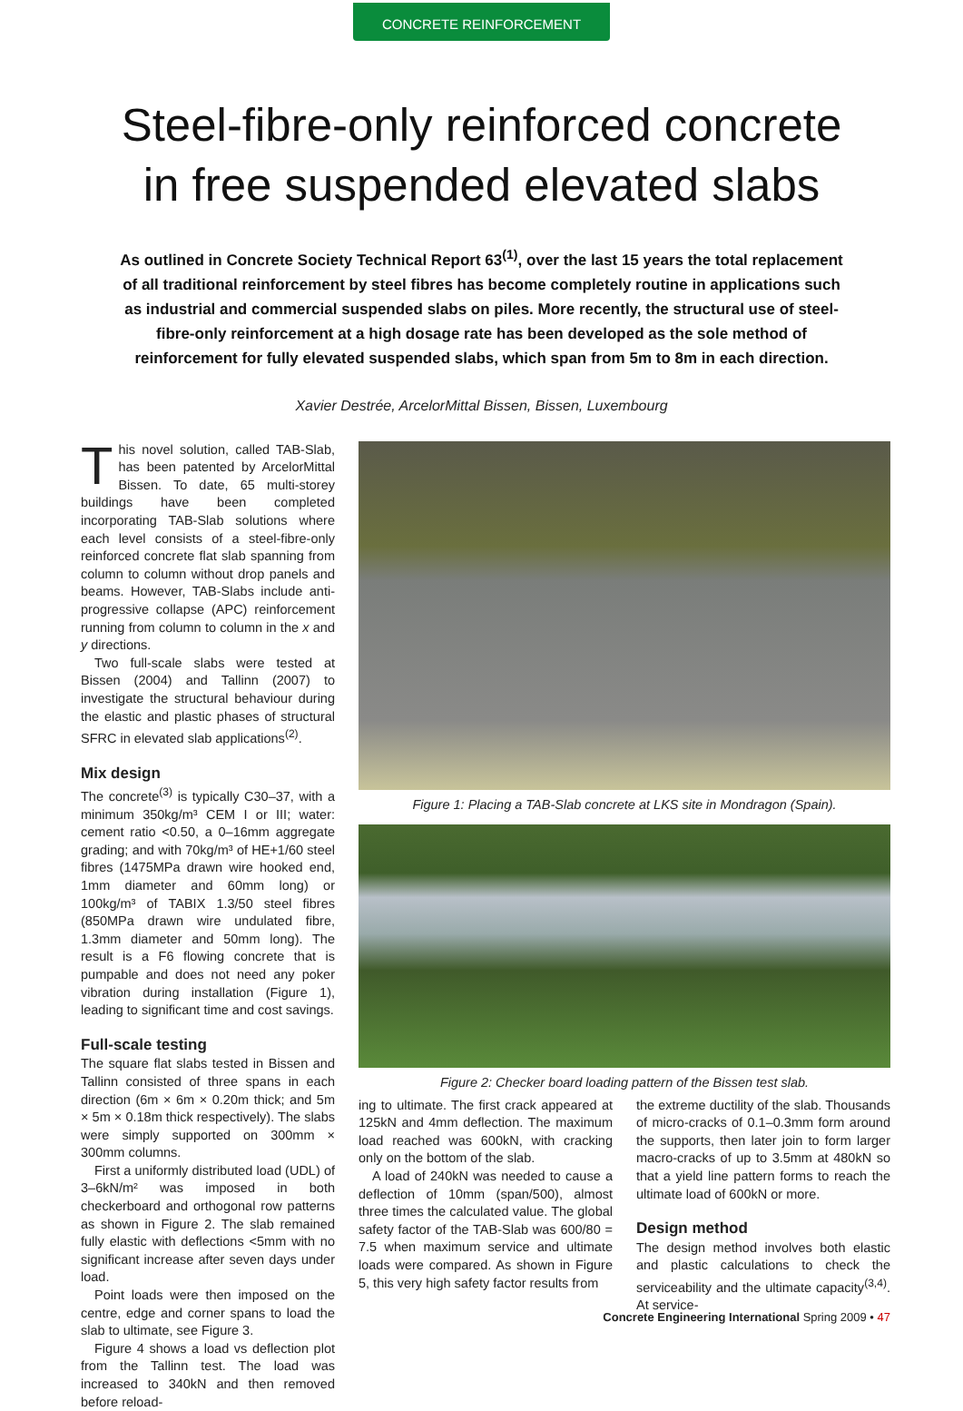CONCRETE REINFORCEMENT
Steel-fibre-only reinforced concrete
in free suspended elevated slabs
As outlined in Concrete Society Technical Report 63<sup>(1)</sup>, over the last 15 years the total replacement of all traditional reinforcement by steel fibres has become completely routine in applications such as industrial and commercial suspended slabs on piles. More recently, the structural use of steel-fibre-only reinforcement at a high dosage rate has been developed as the sole method of reinforcement for fully elevated suspended slabs, which span from 5m to 8m in each direction.
Xavier Destrée, ArcelorMittal Bissen, Bissen, Luxembourg
This novel solution, called TAB-Slab, has been patented by ArcelorMittal Bissen. To date, 65 multi-storey buildings have been completed incorporating TAB-Slab solutions where each level consists of a steel-fibre-only reinforced concrete flat slab spanning from column to column without drop panels and beams. However, TAB-Slabs include anti-progressive collapse (APC) reinforcement running from column to column in the x and y directions.
Two full-scale slabs were tested at Bissen (2004) and Tallinn (2007) to investigate the structural behaviour during the elastic and plastic phases of structural SFRC in elevated slab applications<sup>(2)</sup>.
Mix design
The concrete<sup>(3)</sup> is typically C30–37, with a minimum 350kg/m³ CEM I or III; water: cement ratio <0.50, a 0–16mm aggregate grading; and with 70kg/m³ of HE+1/60 steel fibres (1475MPa drawn wire hooked end, 1mm diameter and 60mm long) or 100kg/m³ of TABIX 1.3/50 steel fibres (850MPa drawn wire undulated fibre, 1.3mm diameter and 50mm long). The result is a F6 flowing concrete that is pumpable and does not need any poker vibration during installation (Figure 1), leading to significant time and cost savings.
Full-scale testing
The square flat slabs tested in Bissen and Tallinn consisted of three spans in each direction (6m × 6m × 0.20m thick; and 5m × 5m × 0.18m thick respectively). The slabs were simply supported on 300mm × 300mm columns.
First a uniformly distributed load (UDL) of 3–6kN/m² was imposed in both checkerboard and orthogonal row patterns as shown in Figure 2. The slab remained fully elastic with deflections <5mm with no significant increase after seven days under load.
Point loads were then imposed on the centre, edge and corner spans to load the slab to ultimate, see Figure 3.
Figure 4 shows a load vs deflection plot from the Tallinn test. The load was increased to 340kN and then removed before reload-
Figure 1: Placing a TAB-Slab concrete at LKS site in Mondragon (Spain).
Figure 2: Checker board loading pattern of the Bissen test slab.
ing to ultimate. The first crack appeared at 125kN and 4mm deflection. The maximum load reached was 600kN, with cracking only on the bottom of the slab.
A load of 240kN was needed to cause a deflection of 10mm (span/500), almost three times the calculated value. The global safety factor of the TAB-Slab was 600/80 = 7.5 when maximum service and ultimate loads were compared. As shown in Figure 5, this very high safety factor results from
the extreme ductility of the slab. Thousands of micro-cracks of 0.1–0.3mm form around the supports, then later join to form larger macro-cracks of up to 3.5mm at 480kN so that a yield line pattern forms to reach the ultimate load of 600kN or more.
Design method
The design method involves both elastic and plastic calculations to check the serviceability and the ultimate capacity<sup>(3,4)</sup>. At service-
Concrete Engineering International Spring 2009 • 47